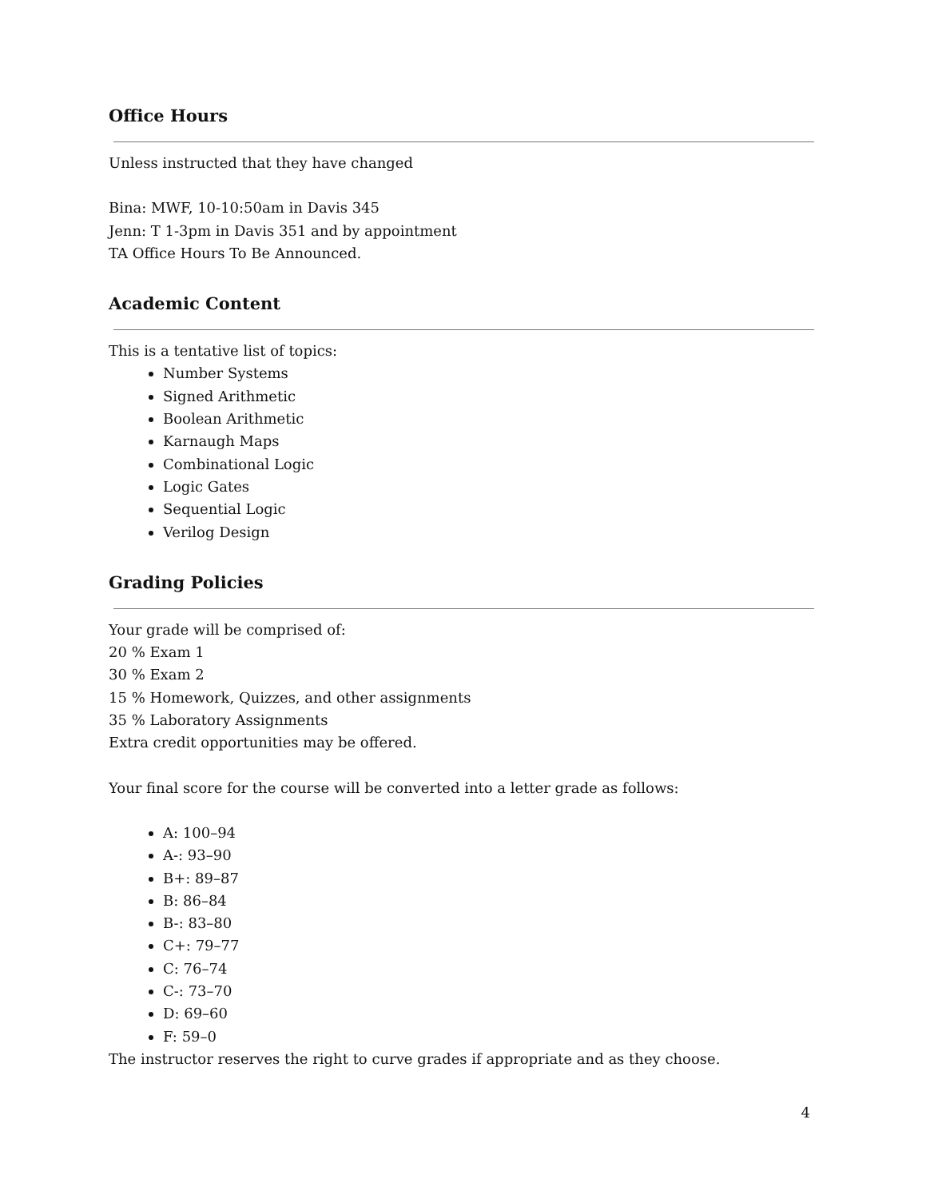Office Hours
Unless instructed that they have changed
Bina: MWF, 10-10:50am in Davis 345
Jenn: T 1-3pm in Davis 351 and by appointment
TA Office Hours To Be Announced.
Academic Content
This is a tentative list of topics:
Number Systems
Signed Arithmetic
Boolean Arithmetic
Karnaugh Maps
Combinational Logic
Logic Gates
Sequential Logic
Verilog Design
Grading Policies
Your grade will be comprised of:
20 % Exam 1
30 % Exam 2
15 % Homework, Quizzes, and other assignments
35 % Laboratory Assignments
Extra credit opportunities may be offered.
Your final score for the course will be converted into a letter grade as follows:
A: 100–94
A-: 93–90
B+: 89–87
B: 86–84
B-: 83–80
C+: 79–77
C: 76–74
C-: 73–70
D: 69–60
F: 59–0
The instructor reserves the right to curve grades if appropriate and as they choose.
4